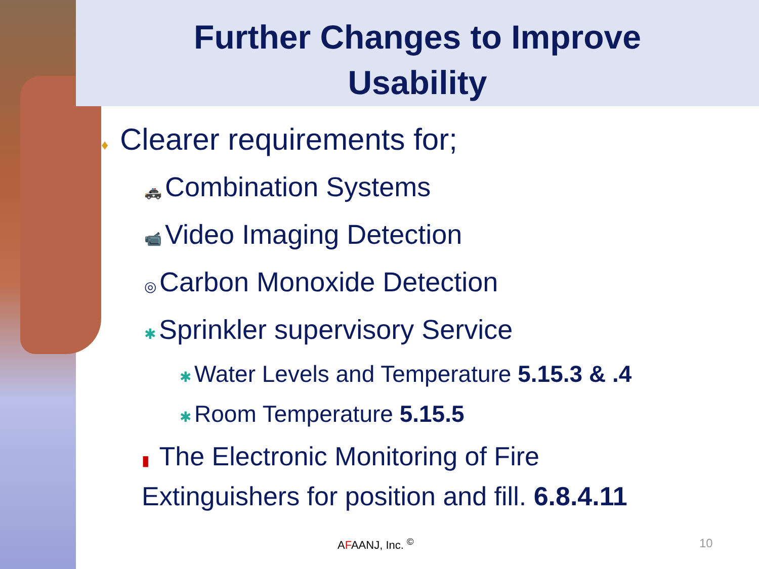Further Changes to Improve
Usability
♦ Clearer requirements for;
🚓 Combination Systems
📹 Video Imaging Detection
◎ Carbon Monoxide Detection
✱ Sprinkler supervisory Service
✱ Water Levels and Temperature 5.15.3 & .4
✱ Room Temperature 5.15.5
▮ The Electronic Monitoring of Fire
Extinguishers for position and fill. 6.8.4.11
AFAANJ, Inc. <sup>©</sup> 10